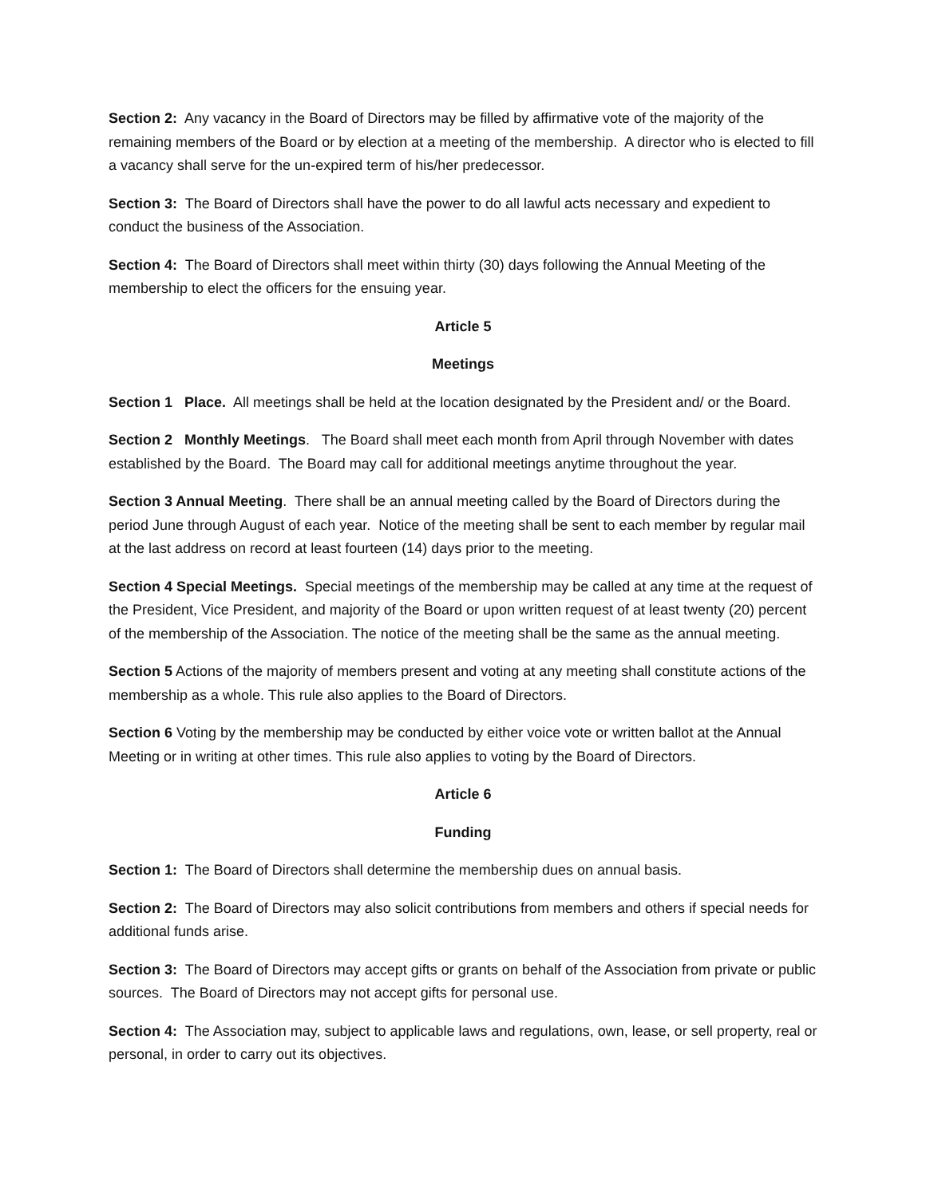Section 2: Any vacancy in the Board of Directors may be filled by affirmative vote of the majority of the remaining members of the Board or by election at a meeting of the membership. A director who is elected to fill a vacancy shall serve for the un-expired term of his/her predecessor.
Section 3: The Board of Directors shall have the power to do all lawful acts necessary and expedient to conduct the business of the Association.
Section 4: The Board of Directors shall meet within thirty (30) days following the Annual Meeting of the membership to elect the officers for the ensuing year.
Article 5
Meetings
Section 1 Place. All meetings shall be held at the location designated by the President and/ or the Board.
Section 2 Monthly Meetings. The Board shall meet each month from April through November with dates established by the Board. The Board may call for additional meetings anytime throughout the year.
Section 3 Annual Meeting. There shall be an annual meeting called by the Board of Directors during the period June through August of each year. Notice of the meeting shall be sent to each member by regular mail at the last address on record at least fourteen (14) days prior to the meeting.
Section 4 Special Meetings. Special meetings of the membership may be called at any time at the request of the President, Vice President, and majority of the Board or upon written request of at least twenty (20) percent of the membership of the Association. The notice of the meeting shall be the same as the annual meeting.
Section 5 Actions of the majority of members present and voting at any meeting shall constitute actions of the membership as a whole. This rule also applies to the Board of Directors.
Section 6 Voting by the membership may be conducted by either voice vote or written ballot at the Annual Meeting or in writing at other times. This rule also applies to voting by the Board of Directors.
Article 6
Funding
Section 1: The Board of Directors shall determine the membership dues on annual basis.
Section 2: The Board of Directors may also solicit contributions from members and others if special needs for additional funds arise.
Section 3: The Board of Directors may accept gifts or grants on behalf of the Association from private or public sources. The Board of Directors may not accept gifts for personal use.
Section 4: The Association may, subject to applicable laws and regulations, own, lease, or sell property, real or personal, in order to carry out its objectives.